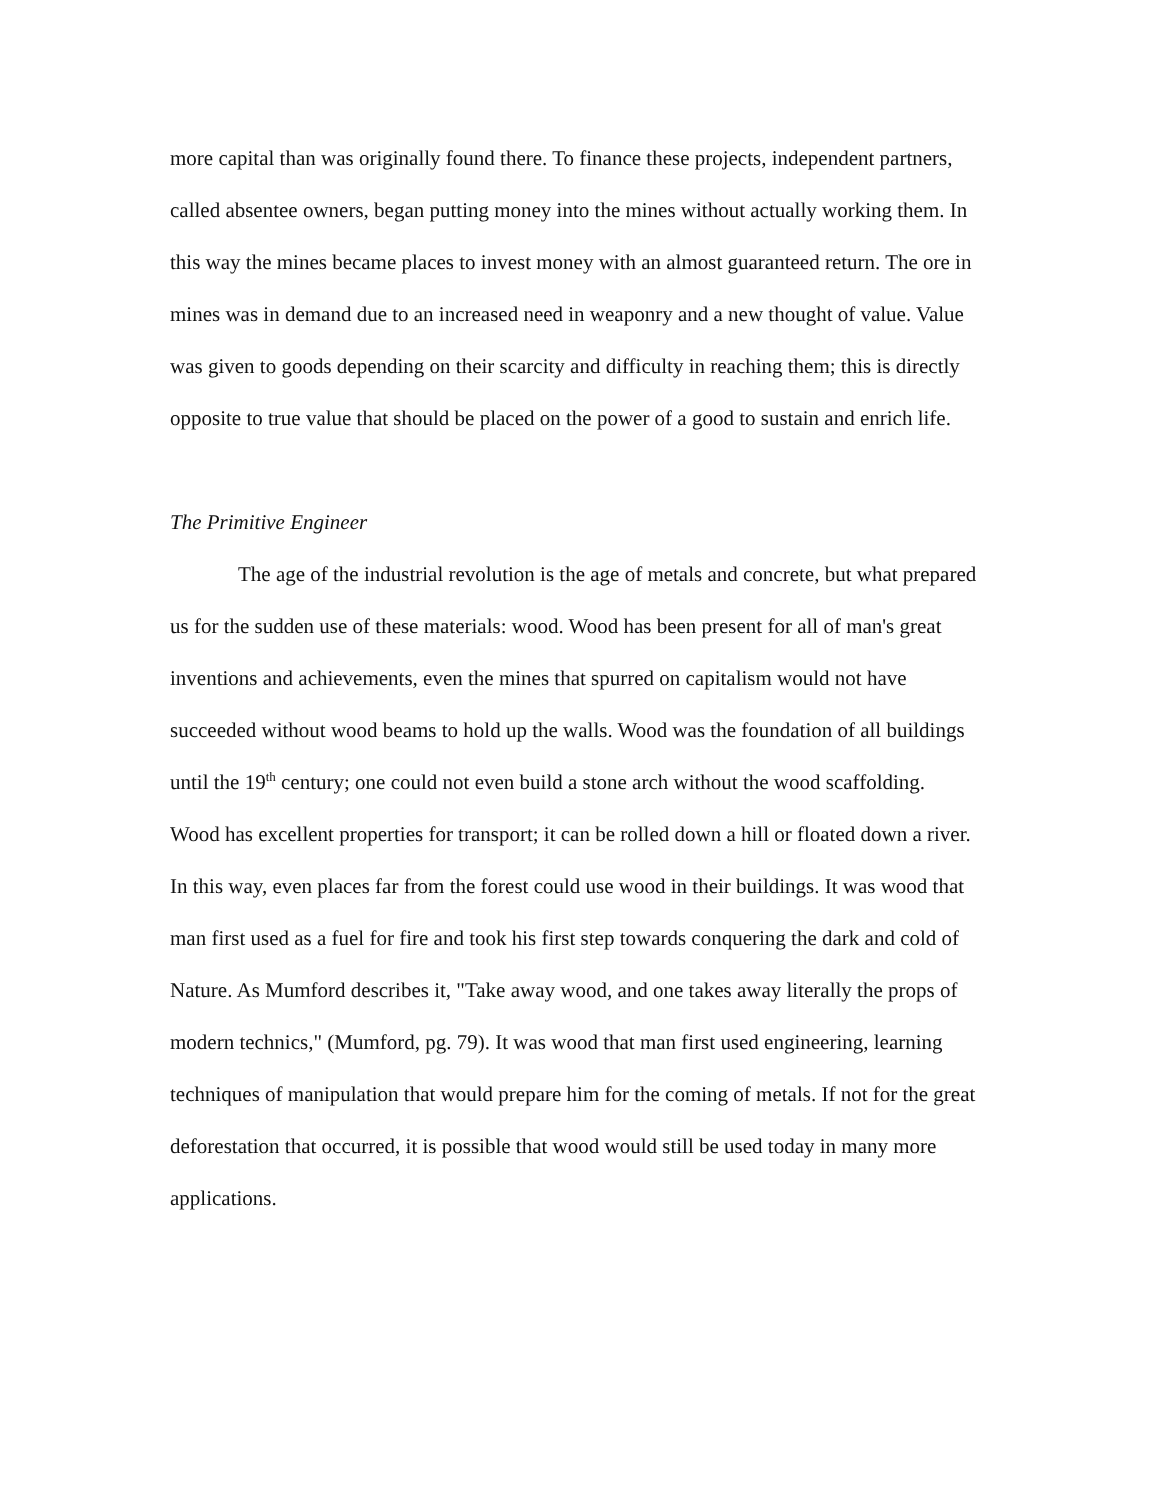more capital than was originally found there. To finance these projects, independent partners, called absentee owners, began putting money into the mines without actually working them. In this way the mines became places to invest money with an almost guaranteed return. The ore in mines was in demand due to an increased need in weaponry and a new thought of value. Value was given to goods depending on their scarcity and difficulty in reaching them; this is directly opposite to true value that should be placed on the power of a good to sustain and enrich life.
The Primitive Engineer
The age of the industrial revolution is the age of metals and concrete, but what prepared us for the sudden use of these materials: wood. Wood has been present for all of man's great inventions and achievements, even the mines that spurred on capitalism would not have succeeded without wood beams to hold up the walls. Wood was the foundation of all buildings until the 19<sup>th</sup> century; one could not even build a stone arch without the wood scaffolding. Wood has excellent properties for transport; it can be rolled down a hill or floated down a river. In this way, even places far from the forest could use wood in their buildings. It was wood that man first used as a fuel for fire and took his first step towards conquering the dark and cold of Nature. As Mumford describes it, "Take away wood, and one takes away literally the props of modern technics," (Mumford, pg. 79). It was wood that man first used engineering, learning techniques of manipulation that would prepare him for the coming of metals. If not for the great deforestation that occurred, it is possible that wood would still be used today in many more applications.